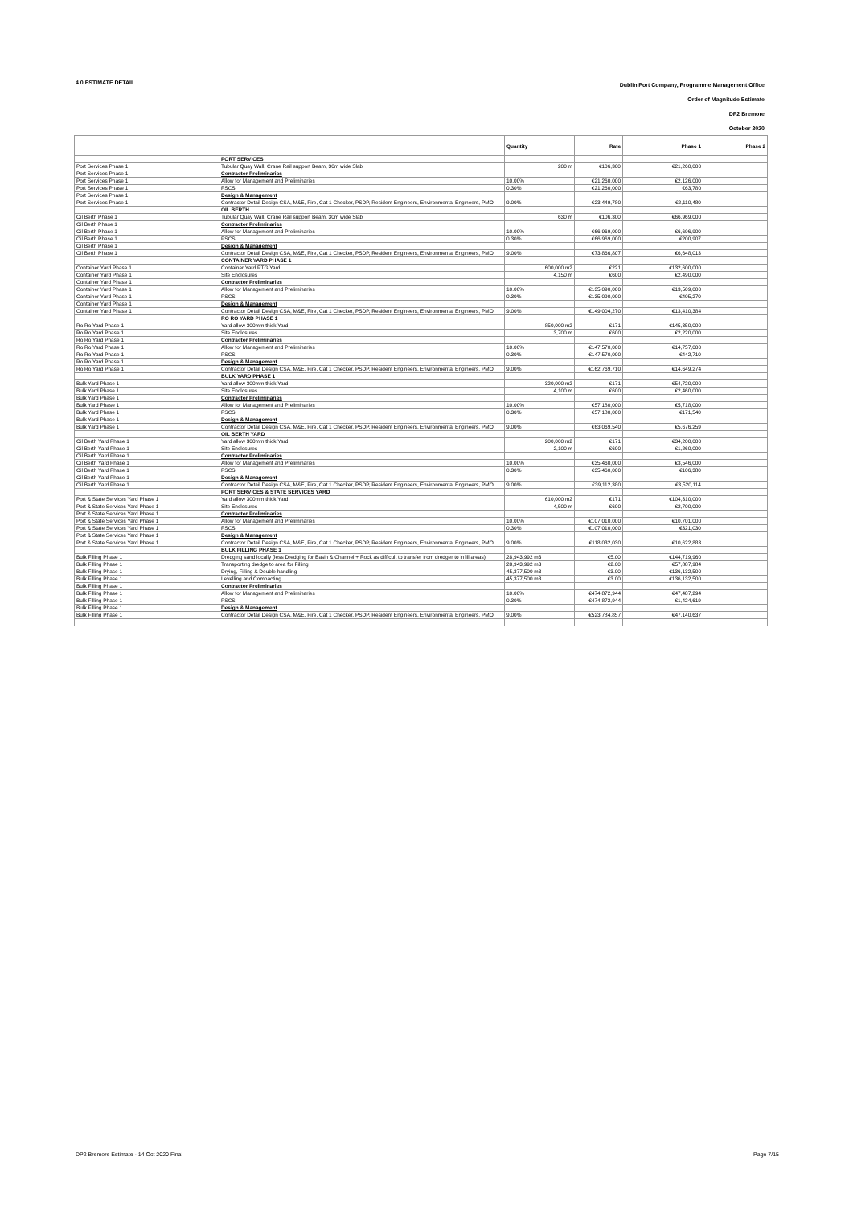4.0 ESTIMATE DETAIL
Dublin Port Company, Programme Management Office
Order of Magnitude Estimate
DP2 Bremore
October 2020
| | | Quantity | Rate | Phase 1 | Phase 2 |
| --- | --- | --- | --- | --- | --- |
| | PORT SERVICES | | | | |
| Port Services Phase 1 | Tubular Quay Wall, Crane Rail support Beam, 30m wide Slab | 200 m | €106,300 | €21,260,000 | |
| Port Services Phase 1 | Contractor Preliminaries | | | | |
| Port Services Phase 1 | Allow for Management and Preliminaries | 10.00% | €21,260,000 | €2,126,000 | |
| Port Services Phase 1 | PSCS | 0.30% | €21,260,000 | €63,780 | |
| Port Services Phase 1 | Design & Management | | | | |
| Port Services Phase 1 | Contractor Detail Design CSA, M&E, Fire, Cat 1 Checker, PSDP, Resident Engineers, Environmental Engineers, PMO. | 9.00% | €23,449,780 | €2,110,480 | |
| | OIL BERTH | | | | |
| Oil Berth Phase 1 | Tubular Quay Wall, Crane Rail support Beam, 30m wide Slab | 630 m | €106,300 | €66,969,000 | |
| Oil Berth Phase 1 | Contractor Preliminaries | | | | |
| Oil Berth Phase 1 | Allow for Management and Preliminaries | 10.00% | €66,969,000 | €6,696,900 | |
| Oil Berth Phase 1 | PSCS | 0.30% | €66,969,000 | €200,907 | |
| Oil Berth Phase 1 | Design & Management | | | | |
| Oil Berth Phase 1 | Contractor Detail Design CSA, M&E, Fire, Cat 1 Checker, PSDP, Resident Engineers, Environmental Engineers, PMO. | 9.00% | €73,866,807 | €6,648,013 | |
| | CONTAINER YARD PHASE 1 | | | | |
| Container Yard Phase 1 | Container Yard RTG Yard | 600,000 m2 | €221 | €132,600,000 | |
| Container Yard Phase 1 | Site Enclosures | 4,150 m | €600 | €2,490,000 | |
| Container Yard Phase 1 | Contractor Preliminaries | | | | |
| Container Yard Phase 1 | Allow for Management and Preliminaries | 10.00% | €135,090,000 | €13,509,000 | |
| Container Yard Phase 1 | PSCS | 0.30% | €135,090,000 | €405,270 | |
| Container Yard Phase 1 | Design & Management | | | | |
| Container Yard Phase 1 | Contractor Detail Design CSA, M&E, Fire, Cat 1 Checker, PSDP, Resident Engineers, Environmental Engineers, PMO. | 9.00% | €149,004,270 | €13,410,384 | |
| | RO RO YARD PHASE 1 | | | | |
| Ro Ro Yard Phase 1 | Yard allow 300mm thick Yard | 850,000 m2 | €171 | €145,350,000 | |
| Ro Ro Yard Phase 1 | Site Enclosures | 3,700 m | €600 | €2,220,000 | |
| Ro Ro Yard Phase 1 | Contractor Preliminaries | | | | |
| Ro Ro Yard Phase 1 | Allow for Management and Preliminaries | 10.00% | €147,570,000 | €14,757,000 | |
| Ro Ro Yard Phase 1 | PSCS | 0.30% | €147,570,000 | €442,710 | |
| Ro Ro Yard Phase 1 | Design & Management | | | | |
| Ro Ro Yard Phase 1 | Contractor Detail Design CSA, M&E, Fire, Cat 1 Checker, PSDP, Resident Engineers, Environmental Engineers, PMO. | 9.00% | €162,769,710 | €14,649,274 | |
| | BULK YARD PHASE 1 | | | | |
| Bulk Yard Phase 1 | Yard allow 300mm thick Yard | 320,000 m2 | €171 | €54,720,000 | |
| Bulk Yard Phase 1 | Site Enclosures | 4,100 m | €600 | €2,460,000 | |
| Bulk Yard Phase 1 | Contractor Preliminaries | | | | |
| Bulk Yard Phase 1 | Allow for Management and Preliminaries | 10.00% | €57,180,000 | €5,718,000 | |
| Bulk Yard Phase 1 | PSCS | 0.30% | €57,180,000 | €171,540 | |
| Bulk Yard Phase 1 | Design & Management | | | | |
| Bulk Yard Phase 1 | Contractor Detail Design CSA, M&E, Fire, Cat 1 Checker, PSDP, Resident Engineers, Environmental Engineers, PMO. | 9.00% | €63,069,540 | €5,676,259 | |
| | OIL BERTH YARD | | | | |
| Oil Berth Yard Phase 1 | Yard allow 300mm thick Yard | 200,000 m2 | €171 | €34,200,000 | |
| Oil Berth Yard Phase 1 | Site Enclosures | 2,100 m | €600 | €1,260,000 | |
| Oil Berth Yard Phase 1 | Contractor Preliminaries | | | | |
| Oil Berth Yard Phase 1 | Allow for Management and Preliminaries | 10.00% | €35,460,000 | €3,546,000 | |
| Oil Berth Yard Phase 1 | PSCS | 0.30% | €35,460,000 | €106,380 | |
| Oil Berth Yard Phase 1 | Design & Management | | | | |
| Oil Berth Yard Phase 1 | Contractor Detail Design CSA, M&E, Fire, Cat 1 Checker, PSDP, Resident Engineers, Environmental Engineers, PMO. | 9.00% | €39,112,380 | €3,520,114 | |
| | PORT SERVICES & STATE SERVICES YARD | | | | |
| Port & State Services Yard Phase 1 | Yard allow 300mm thick Yard | 610,000 m2 | €171 | €104,310,000 | |
| Port & State Services Yard Phase 1 | Site Enclosures | 4,500 m | €600 | €2,700,000 | |
| Port & State Services Yard Phase 1 | Contractor Preliminaries | | | | |
| Port & State Services Yard Phase 1 | Allow for Management and Preliminaries | 10.00% | €107,010,000 | €10,701,000 | |
| Port & State Services Yard Phase 1 | PSCS | 0.30% | €107,010,000 | €321,030 | |
| Port & State Services Yard Phase 1 | Design & Management | | | | |
| Port & State Services Yard Phase 1 | Contractor Detail Design CSA, M&E, Fire, Cat 1 Checker, PSDP, Resident Engineers, Environmental Engineers, PMO. | 9.00% | €118,032,030 | €10,622,883 | |
| | BULK FILLING PHASE 1 | | | | |
| Bulk Filling Phase 1 | Dredging sand locally (less Dredging for Basin & Channel + Rock as difficult to transfer from dredger to infill areas) | 28,943,992 m3 | €5.00 | €144,719,960 | |
| Bulk Filling Phase 1 | Transporting dredge to area for Filling | 28,943,992 m3 | €2.00 | €57,887,984 | |
| Bulk Filling Phase 1 | Drying, Filling & Double handling | 45,377,500 m3 | €3.00 | €136,132,500 | |
| Bulk Filling Phase 1 | Levelling and Compacting | 45,377,500 m3 | €3.00 | €136,132,500 | |
| Bulk Filling Phase 1 | Contractor Preliminaries | | | | |
| Bulk Filling Phase 1 | Allow for Management and Preliminaries | 10.00% | €474,872,944 | €47,487,294 | |
| Bulk Filling Phase 1 | PSCS | 0.30% | €474,872,944 | €1,424,619 | |
| Bulk Filling Phase 1 | Design & Management | | | | |
| Bulk Filling Phase 1 | Contractor Detail Design CSA, M&E, Fire, Cat 1 Checker, PSDP, Resident Engineers, Environmental Engineers, PMO. | 9.00% | €523,784,857 | €47,140,637 | |
DP2 Bremore Estimate - 14 Oct 2020 Final
Page 7/15